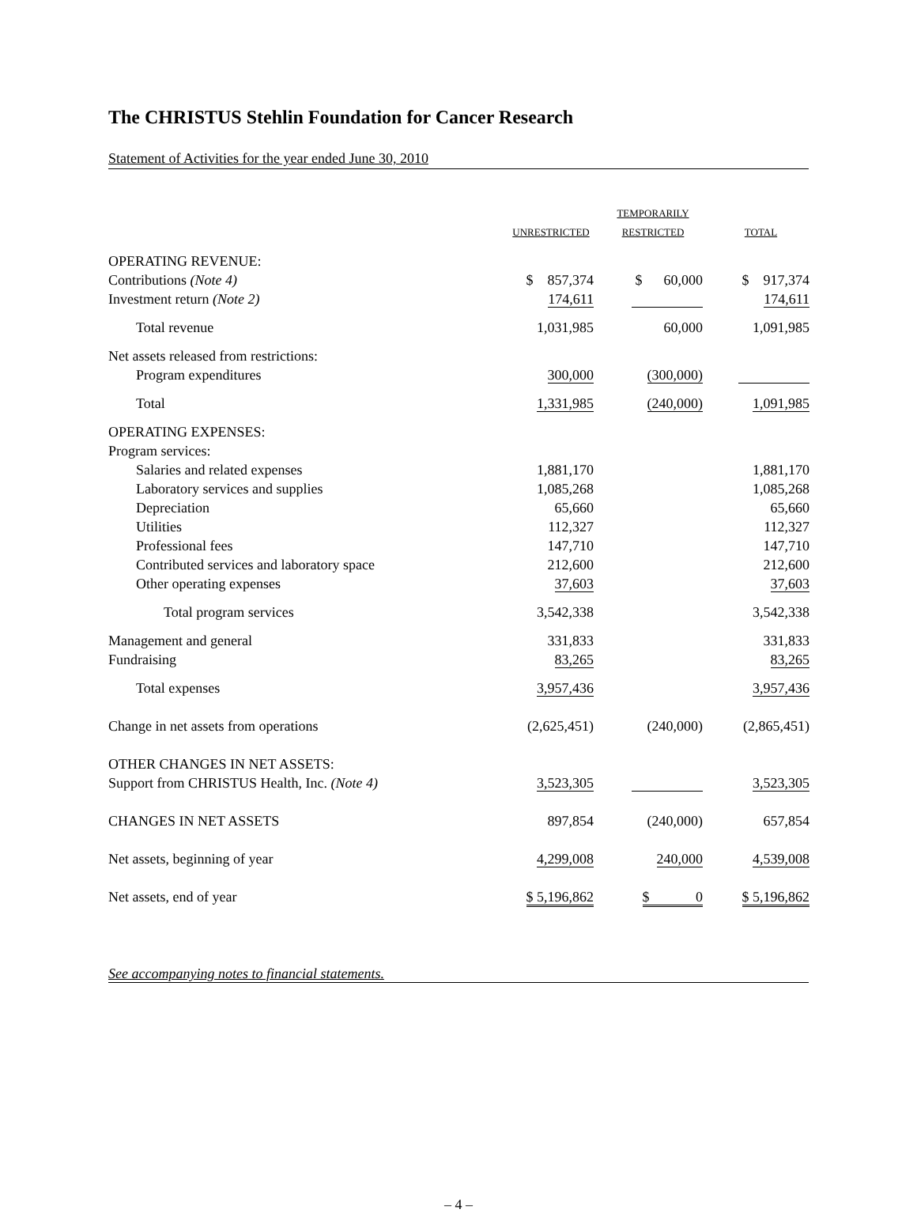The CHRISTUS Stehlin Foundation for Cancer Research
Statement of Activities for the year ended June 30, 2010
| | UNRESTRICTED | TEMPORARILY RESTRICTED | TOTAL |
| --- | --- | --- | --- |
| OPERATING REVENUE: | | | |
| Contributions (Note 4) | $ 857,374 | $ 60,000 | $ 917,374 |
| Investment return (Note 2) | 174,611 | | 174,611 |
| Total revenue | 1,031,985 | 60,000 | 1,091,985 |
| Net assets released from restrictions: | | | |
| Program expenditures | 300,000 | (300,000) | |
| Total | 1,331,985 | (240,000) | 1,091,985 |
| OPERATING EXPENSES: | | | |
| Program services: | | | |
| Salaries and related expenses | 1,881,170 | | 1,881,170 |
| Laboratory services and supplies | 1,085,268 | | 1,085,268 |
| Depreciation | 65,660 | | 65,660 |
| Utilities | 112,327 | | 112,327 |
| Professional fees | 147,710 | | 147,710 |
| Contributed services and laboratory space | 212,600 | | 212,600 |
| Other operating expenses | 37,603 | | 37,603 |
| Total program services | 3,542,338 | | 3,542,338 |
| Management and general | 331,833 | | 331,833 |
| Fundraising | 83,265 | | 83,265 |
| Total expenses | 3,957,436 | | 3,957,436 |
| Change in net assets from operations | (2,625,451) | (240,000) | (2,865,451) |
| OTHER CHANGES IN NET ASSETS: | | | |
| Support from CHRISTUS Health, Inc. (Note 4) | 3,523,305 | | 3,523,305 |
| CHANGES IN NET ASSETS | 897,854 | (240,000) | 657,854 |
| Net assets, beginning of year | 4,299,008 | 240,000 | 4,539,008 |
| Net assets, end of year | $ 5,196,862 | $ 0 | $ 5,196,862 |
See accompanying notes to financial statements.
– 4 –